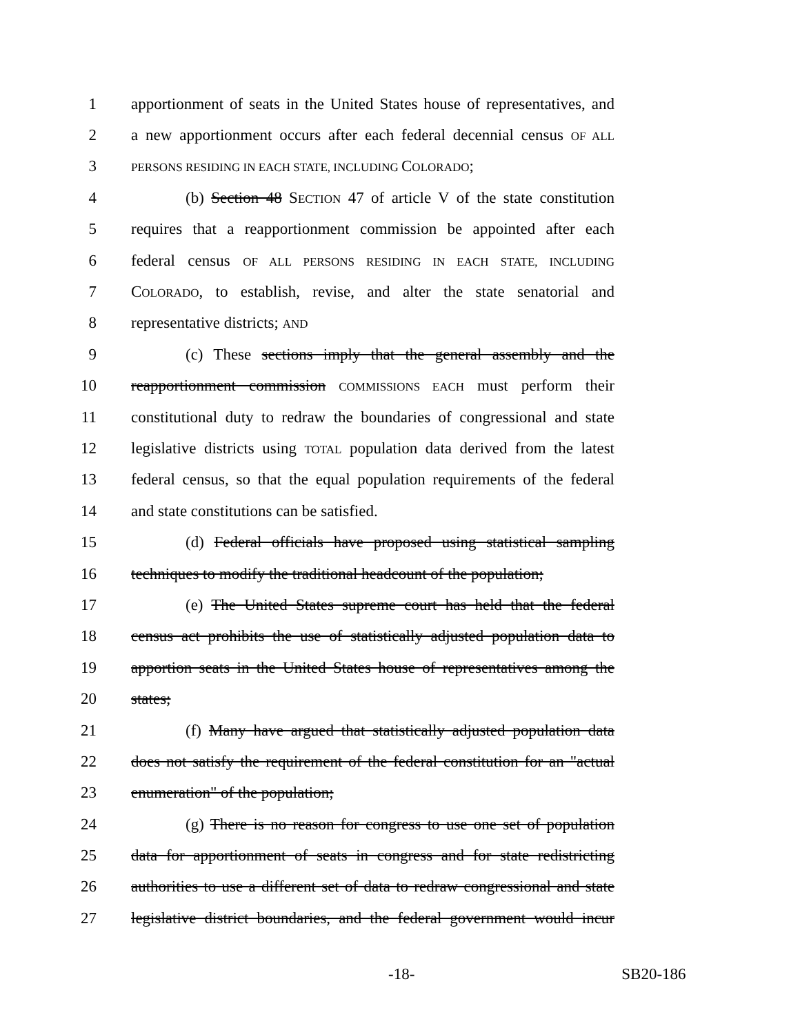1 apportionment of seats in the United States house of representatives, and
2 a new apportionment occurs after each federal decennial census OF ALL
3 PERSONS RESIDING IN EACH STATE, INCLUDING COLORADO;
4 (b) Section 48 SECTION 47 of article V of the state constitution
5 requires that a reapportionment commission be appointed after each
6 federal census OF ALL PERSONS RESIDING IN EACH STATE, INCLUDING
7 COLORADO, to establish, revise, and alter the state senatorial and
8 representative districts; AND
9 (c) These sections imply that the general assembly and the
10 reapportionment commission COMMISSIONS EACH must perform their
11 constitutional duty to redraw the boundaries of congressional and state
12 legislative districts using TOTAL population data derived from the latest
13 federal census, so that the equal population requirements of the federal
14 and state constitutions can be satisfied.
15 (d) Federal officials have proposed using statistical sampling
16 techniques to modify the traditional headcount of the population;
17 (e) The United States supreme court has held that the federal
18 census act prohibits the use of statistically adjusted population data to
19 apportion seats in the United States house of representatives among the
20 states;
21 (f) Many have argued that statistically adjusted population data
22 does not satisfy the requirement of the federal constitution for an "actual
23 enumeration" of the population;
24 (g) There is no reason for congress to use one set of population
25 data for apportionment of seats in congress and for state redistricting
26 authorities to use a different set of data to redraw congressional and state
27 legislative district boundaries, and the federal government would incur
-18- SB20-186